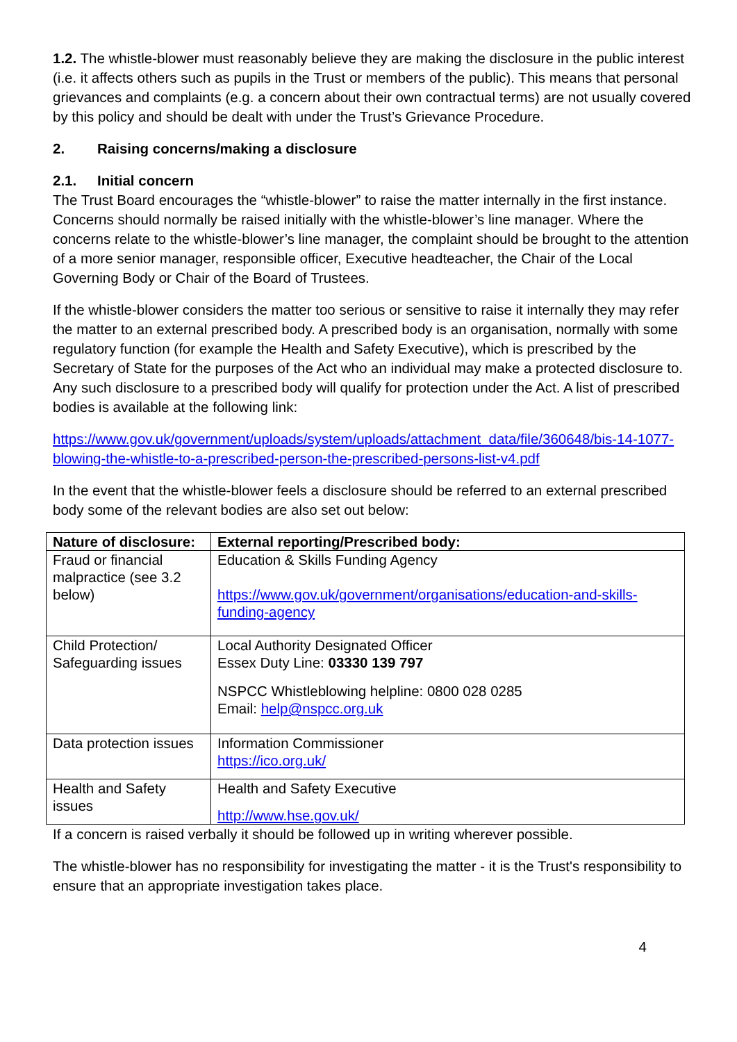1.2. The whistle-blower must reasonably believe they are making the disclosure in the public interest (i.e. it affects others such as pupils in the Trust or members of the public). This means that personal grievances and complaints (e.g. a concern about their own contractual terms) are not usually covered by this policy and should be dealt with under the Trust’s Grievance Procedure.
2. Raising concerns/making a disclosure
2.1. Initial concern
The Trust Board encourages the “whistle-blower” to raise the matter internally in the first instance. Concerns should normally be raised initially with the whistle-blower’s line manager. Where the concerns relate to the whistle-blower’s line manager, the complaint should be brought to the attention of a more senior manager, responsible officer, Executive headteacher, the Chair of the Local Governing Body or Chair of the Board of Trustees.
If the whistle-blower considers the matter too serious or sensitive to raise it internally they may refer the matter to an external prescribed body. A prescribed body is an organisation, normally with some regulatory function (for example the Health and Safety Executive), which is prescribed by the Secretary of State for the purposes of the Act who an individual may make a protected disclosure to. Any such disclosure to a prescribed body will qualify for protection under the Act. A list of prescribed bodies is available at the following link:
https://www.gov.uk/government/uploads/system/uploads/attachment_data/file/360648/bis-14-1077-blowing-the-whistle-to-a-prescribed-person-the-prescribed-persons-list-v4.pdf
In the event that the whistle-blower feels a disclosure should be referred to an external prescribed body some of the relevant bodies are also set out below:
| Nature of disclosure: | External reporting/Prescribed body: |
| --- | --- |
| Fraud or financial malpractice (see 3.2 below) | Education & Skills Funding Agency https://www.gov.uk/government/organisations/education-and-skills-funding-agency |
| Child Protection/ Safeguarding issues | Local Authority Designated Officer Essex Duty Line: 03330 139 797 NSPCC Whistleblowing helpline: 0800 028 0285 Email: help@nspcc.org.uk |
| Data protection issues | Information Commissioner https://ico.org.uk/ |
| Health and Safety issues | Health and Safety Executive http://www.hse.gov.uk/ |
If a concern is raised verbally it should be followed up in writing wherever possible.
The whistle-blower has no responsibility for investigating the matter - it is the Trust's responsibility to ensure that an appropriate investigation takes place.
4